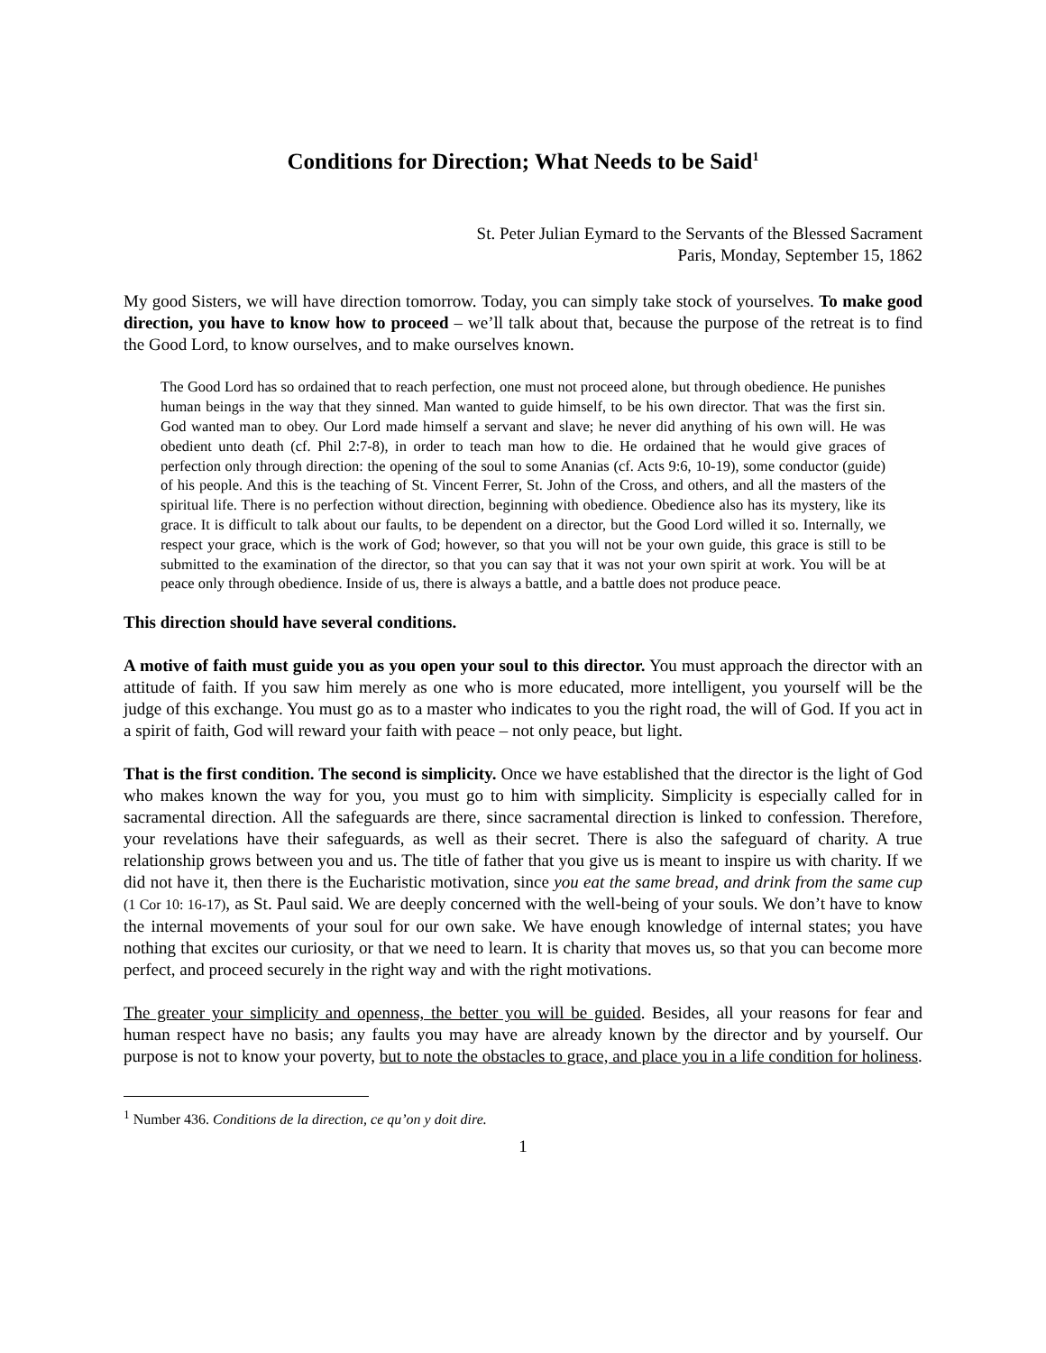Conditions for Direction; What Needs to be Said<sup>1</sup>
St. Peter Julian Eymard to the Servants of the Blessed Sacrament
Paris, Monday, September 15, 1862
My good Sisters, we will have direction tomorrow. Today, you can simply take stock of yourselves. To make good direction, you have to know how to proceed – we’ll talk about that, because the purpose of the retreat is to find the Good Lord, to know ourselves, and to make ourselves known.
The Good Lord has so ordained that to reach perfection, one must not proceed alone, but through obedience. He punishes human beings in the way that they sinned. Man wanted to guide himself, to be his own director. That was the first sin. God wanted man to obey. Our Lord made himself a servant and slave; he never did anything of his own will. He was obedient unto death (cf. Phil 2:7-8), in order to teach man how to die. He ordained that he would give graces of perfection only through direction: the opening of the soul to some Ananias (cf. Acts 9:6, 10-19), some conductor (guide) of his people. And this is the teaching of St. Vincent Ferrer, St. John of the Cross, and others, and all the masters of the spiritual life. There is no perfection without direction, beginning with obedience. Obedience also has its mystery, like its grace. It is difficult to talk about our faults, to be dependent on a director, but the Good Lord willed it so. Internally, we respect your grace, which is the work of God; however, so that you will not be your own guide, this grace is still to be submitted to the examination of the director, so that you can say that it was not your own spirit at work. You will be at peace only through obedience. Inside of us, there is always a battle, and a battle does not produce peace.
This direction should have several conditions.
A motive of faith must guide you as you open your soul to this director. You must approach the director with an attitude of faith. If you saw him merely as one who is more educated, more intelligent, you yourself will be the judge of this exchange. You must go as to a master who indicates to you the right road, the will of God. If you act in a spirit of faith, God will reward your faith with peace – not only peace, but light.
That is the first condition. The second is simplicity. Once we have established that the director is the light of God who makes known the way for you, you must go to him with simplicity. Simplicity is especially called for in sacramental direction. All the safeguards are there, since sacramental direction is linked to confession. Therefore, your revelations have their safeguards, as well as their secret. There is also the safeguard of charity. A true relationship grows between you and us. The title of father that you give us is meant to inspire us with charity. If we did not have it, then there is the Eucharistic motivation, since you eat the same bread, and drink from the same cup (1 Cor 10: 16-17), as St. Paul said. We are deeply concerned with the well-being of your souls. We don’t have to know the internal movements of your soul for our own sake. We have enough knowledge of internal states; you have nothing that excites our curiosity, or that we need to learn. It is charity that moves us, so that you can become more perfect, and proceed securely in the right way and with the right motivations.
The greater your simplicity and openness, the better you will be guided. Besides, all your reasons for fear and human respect have no basis; any faults you may have are already known by the director and by yourself. Our purpose is not to know your poverty, but to note the obstacles to grace, and place you in a life condition for holiness.
<sup>1</sup> Number 436. Conditions de la direction, ce qu’on y doit dire.
1